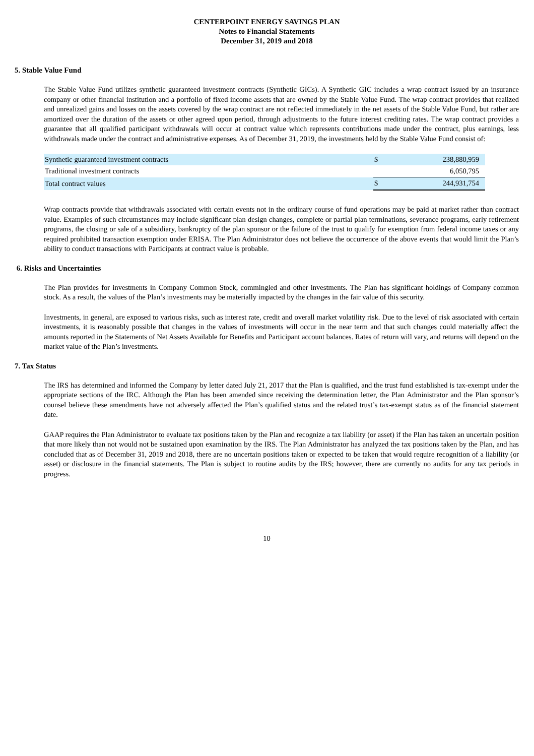CENTERPOINT ENERGY SAVINGS PLAN
Notes to Financial Statements
December 31, 2019 and 2018
5. Stable Value Fund
The Stable Value Fund utilizes synthetic guaranteed investment contracts (Synthetic GICs). A Synthetic GIC includes a wrap contract issued by an insurance company or other financial institution and a portfolio of fixed income assets that are owned by the Stable Value Fund. The wrap contract provides that realized and unrealized gains and losses on the assets covered by the wrap contract are not reflected immediately in the net assets of the Stable Value Fund, but rather are amortized over the duration of the assets or other agreed upon period, through adjustments to the future interest crediting rates. The wrap contract provides a guarantee that all qualified participant withdrawals will occur at contract value which represents contributions made under the contract, plus earnings, less withdrawals made under the contract and administrative expenses. As of December 31, 2019, the investments held by the Stable Value Fund consist of:
| Synthetic guaranteed investment contracts | $ | 238,880,959 |
| Traditional investment contracts | | 6,050,795 |
| Total contract values | $ | 244,931,754 |
Wrap contracts provide that withdrawals associated with certain events not in the ordinary course of fund operations may be paid at market rather than contract value. Examples of such circumstances may include significant plan design changes, complete or partial plan terminations, severance programs, early retirement programs, the closing or sale of a subsidiary, bankruptcy of the plan sponsor or the failure of the trust to qualify for exemption from federal income taxes or any required prohibited transaction exemption under ERISA. The Plan Administrator does not believe the occurrence of the above events that would limit the Plan’s ability to conduct transactions with Participants at contract value is probable.
6. Risks and Uncertainties
The Plan provides for investments in Company Common Stock, commingled and other investments. The Plan has significant holdings of Company common stock. As a result, the values of the Plan’s investments may be materially impacted by the changes in the fair value of this security.
Investments, in general, are exposed to various risks, such as interest rate, credit and overall market volatility risk. Due to the level of risk associated with certain investments, it is reasonably possible that changes in the values of investments will occur in the near term and that such changes could materially affect the amounts reported in the Statements of Net Assets Available for Benefits and Participant account balances. Rates of return will vary, and returns will depend on the market value of the Plan’s investments.
7. Tax Status
The IRS has determined and informed the Company by letter dated July 21, 2017 that the Plan is qualified, and the trust fund established is tax-exempt under the appropriate sections of the IRC. Although the Plan has been amended since receiving the determination letter, the Plan Administrator and the Plan sponsor’s counsel believe these amendments have not adversely affected the Plan’s qualified status and the related trust’s tax-exempt status as of the financial statement date.
GAAP requires the Plan Administrator to evaluate tax positions taken by the Plan and recognize a tax liability (or asset) if the Plan has taken an uncertain position that more likely than not would not be sustained upon examination by the IRS. The Plan Administrator has analyzed the tax positions taken by the Plan, and has concluded that as of December 31, 2019 and 2018, there are no uncertain positions taken or expected to be taken that would require recognition of a liability (or asset) or disclosure in the financial statements. The Plan is subject to routine audits by the IRS; however, there are currently no audits for any tax periods in progress.
10